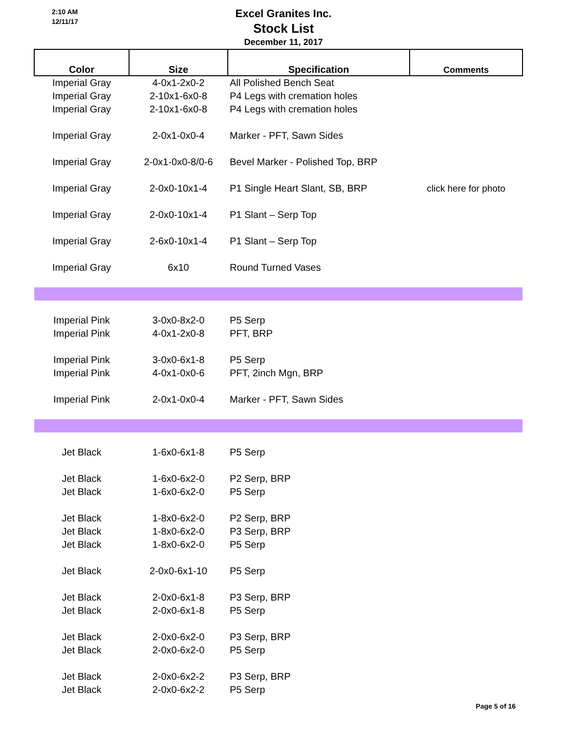2:10 AM
12/11/17
Excel Granites Inc.
Stock List
December 11, 2017
| Color | Size | Specification | Comments |
| --- | --- | --- | --- |
| Imperial Gray | 4-0x1-2x0-2 | All Polished Bench Seat | |
| Imperial Gray | 2-10x1-6x0-8 | P4 Legs with cremation holes | |
| Imperial Gray | 2-10x1-6x0-8 | P4 Legs with cremation holes | |
| Imperial Gray | 2-0x1-0x0-4 | Marker - PFT, Sawn Sides | |
| Imperial Gray | 2-0x1-0x0-8/0-6 | Bevel Marker - Polished Top, BRP | |
| Imperial Gray | 2-0x0-10x1-4 | P1 Single Heart Slant, SB, BRP | click here for photo |
| Imperial Gray | 2-0x0-10x1-4 | P1 Slant – Serp Top | |
| Imperial Gray | 2-6x0-10x1-4 | P1 Slant – Serp Top | |
| Imperial Gray | 6x10 | Round Turned Vases | |
| Imperial Pink | 3-0x0-8x2-0 | P5 Serp | |
| Imperial Pink | 4-0x1-2x0-8 | PFT, BRP | |
| Imperial Pink | 3-0x0-6x1-8 | P5 Serp | |
| Imperial Pink | 4-0x1-0x0-6 | PFT, 2inch Mgn, BRP | |
| Imperial Pink | 2-0x1-0x0-4 | Marker - PFT, Sawn Sides | |
| Jet Black | 1-6x0-6x1-8 | P5 Serp | |
| Jet Black | 1-6x0-6x2-0 | P2 Serp, BRP | |
| Jet Black | 1-6x0-6x2-0 | P5 Serp | |
| Jet Black | 1-8x0-6x2-0 | P2 Serp, BRP | |
| Jet Black | 1-8x0-6x2-0 | P3 Serp, BRP | |
| Jet Black | 1-8x0-6x2-0 | P5 Serp | |
| Jet Black | 2-0x0-6x1-10 | P5 Serp | |
| Jet Black | 2-0x0-6x1-8 | P3 Serp, BRP | |
| Jet Black | 2-0x0-6x1-8 | P5 Serp | |
| Jet Black | 2-0x0-6x2-0 | P3 Serp, BRP | |
| Jet Black | 2-0x0-6x2-0 | P5 Serp | |
| Jet Black | 2-0x0-6x2-2 | P3 Serp, BRP | |
| Jet Black | 2-0x0-6x2-2 | P5 Serp | |
Page 5 of 16